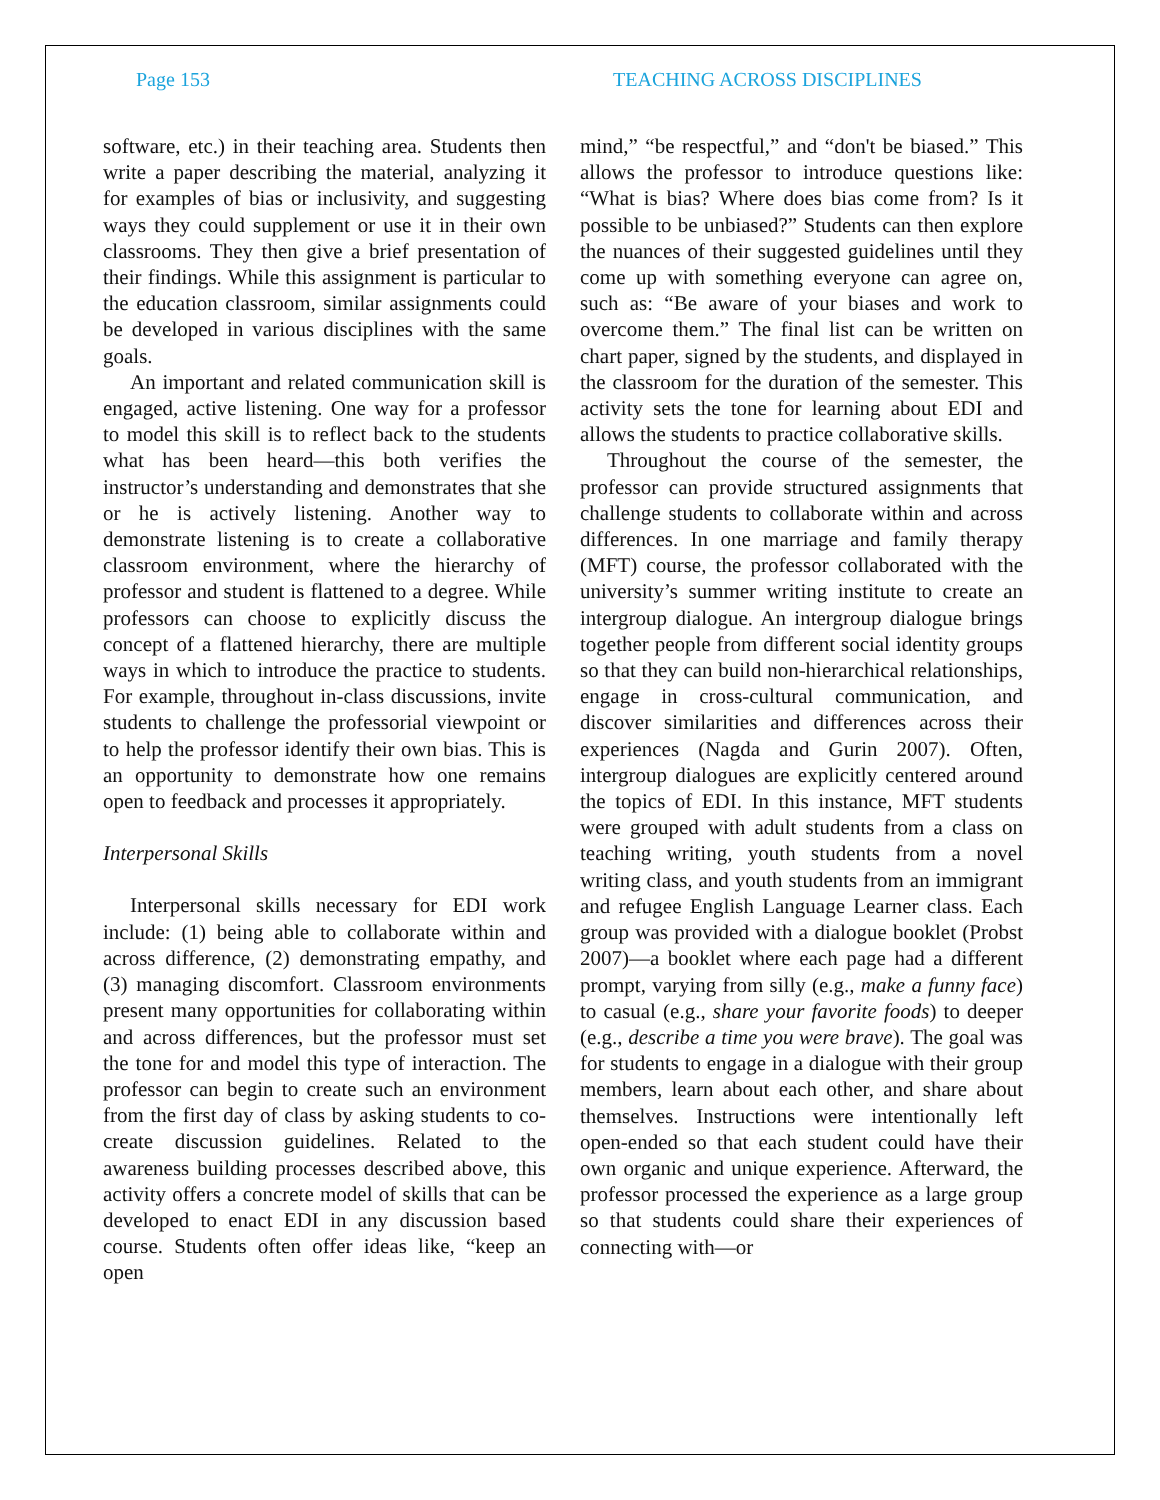Page 153 TEACHING ACROSS DISCIPLINES
software, etc.) in their teaching area. Students then write a paper describing the material, analyzing it for examples of bias or inclusivity, and suggesting ways they could supplement or use it in their own classrooms. They then give a brief presentation of their findings. While this assignment is particular to the education classroom, similar assignments could be developed in various disciplines with the same goals.
An important and related communication skill is engaged, active listening. One way for a professor to model this skill is to reflect back to the students what has been heard—this both verifies the instructor’s understanding and demonstrates that she or he is actively listening. Another way to demonstrate listening is to create a collaborative classroom environment, where the hierarchy of professor and student is flattened to a degree. While professors can choose to explicitly discuss the concept of a flattened hierarchy, there are multiple ways in which to introduce the practice to students. For example, throughout in-class discussions, invite students to challenge the professorial viewpoint or to help the professor identify their own bias. This is an opportunity to demonstrate how one remains open to feedback and processes it appropriately.
Interpersonal Skills
Interpersonal skills necessary for EDI work include: (1) being able to collaborate within and across difference, (2) demonstrating empathy, and (3) managing discomfort. Classroom environments present many opportunities for collaborating within and across differences, but the professor must set the tone for and model this type of interaction. The professor can begin to create such an environment from the first day of class by asking students to co-create discussion guidelines. Related to the awareness building processes described above, this activity offers a concrete model of skills that can be developed to enact EDI in any discussion based course. Students often offer ideas like, “keep an open
mind,” “be respectful,” and “don't be biased.” This allows the professor to introduce questions like: “What is bias? Where does bias come from? Is it possible to be unbiased?” Students can then explore the nuances of their suggested guidelines until they come up with something everyone can agree on, such as: “Be aware of your biases and work to overcome them.” The final list can be written on chart paper, signed by the students, and displayed in the classroom for the duration of the semester. This activity sets the tone for learning about EDI and allows the students to practice collaborative skills.
Throughout the course of the semester, the professor can provide structured assignments that challenge students to collaborate within and across differences. In one marriage and family therapy (MFT) course, the professor collaborated with the university’s summer writing institute to create an intergroup dialogue. An intergroup dialogue brings together people from different social identity groups so that they can build non-hierarchical relationships, engage in cross-cultural communication, and discover similarities and differences across their experiences (Nagda and Gurin 2007). Often, intergroup dialogues are explicitly centered around the topics of EDI. In this instance, MFT students were grouped with adult students from a class on teaching writing, youth students from a novel writing class, and youth students from an immigrant and refugee English Language Learner class. Each group was provided with a dialogue booklet (Probst 2007)—a booklet where each page had a different prompt, varying from silly (e.g., make a funny face) to casual (e.g., share your favorite foods) to deeper (e.g., describe a time you were brave). The goal was for students to engage in a dialogue with their group members, learn about each other, and share about themselves. Instructions were intentionally left open-ended so that each student could have their own organic and unique experience. Afterward, the professor processed the experience as a large group so that students could share their experiences of connecting with—or